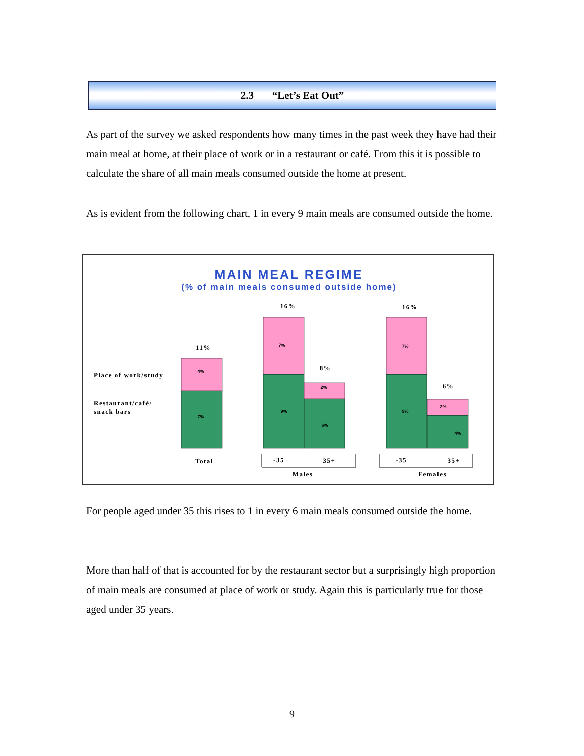2.3 “Let’s Eat Out”
As part of the survey we asked respondents how many times in the past week they have had their main meal at home, at their place of work or in a restaurant or café. From this it is possible to calculate the share of all main meals consumed outside the home at present.
As is evident from the following chart, 1 in every 9 main meals are consumed outside the home.
MAIN MEAL REGIME
(% of main meals consumed outside home)
Place of work/study
Restaurant/café/
snack bars
11%
16%
8%
16%
6%
Total
-35
35+
Males
-35
35+
Females
4%
7%
7%
9%
2%
6%
7%
9%
2%
4%
For people aged under 35 this rises to 1 in every 6 main meals consumed outside the home.
More than half of that is accounted for by the restaurant sector but a surprisingly high proportion of main meals are consumed at place of work or study. Again this is particularly true for those aged under 35 years.
9